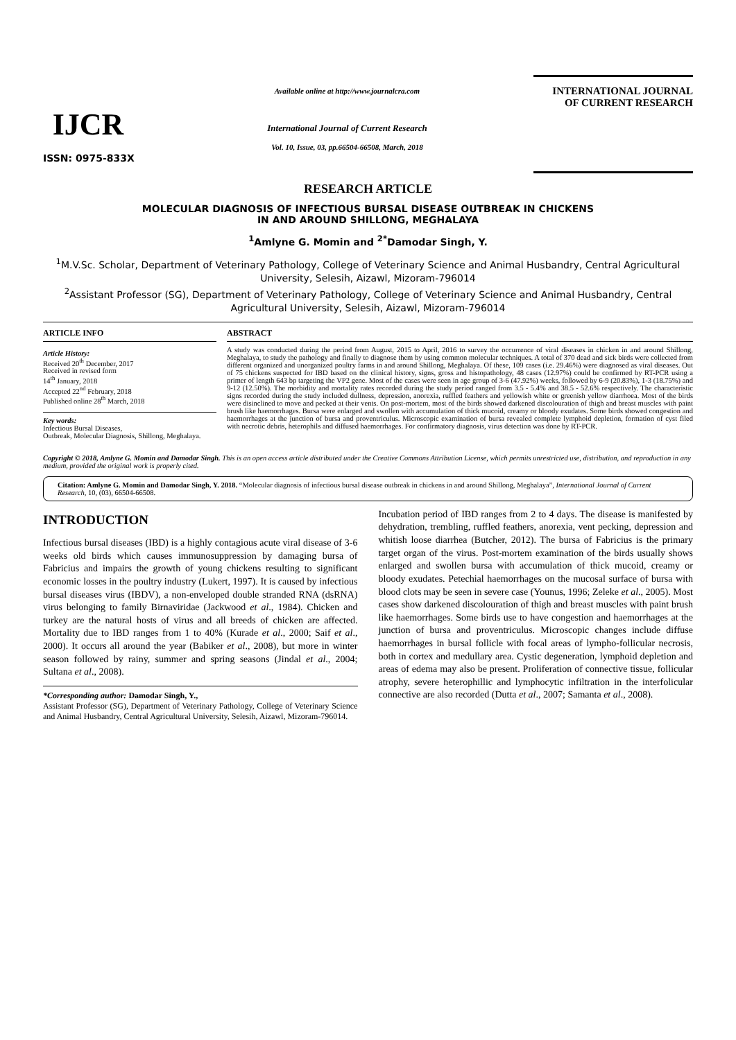IJCR
ISSN: 0975-833X
Available online at http://www.journalcra.com
International Journal of Current Research
Vol. 10, Issue, 03, pp.66504-66508, March, 2018
INTERNATIONAL JOURNAL
OF CURRENT RESEARCH
RESEARCH ARTICLE
MOLECULAR DIAGNOSIS OF INFECTIOUS BURSAL DISEASE OUTBREAK IN CHICKENS
IN AND AROUND SHILLONG, MEGHALAYA
<sup>1</sup> Amlyne G. Momin and <sup>2*</sup>Damodar Singh, Y.
<sup>1</sup> M.V.Sc. Scholar, Department of Veterinary Pathology, College of Veterinary Science and Animal Husbandry, Central Agricultural University, Selesih, Aizawl, Mizoram-796014
<sup>2</sup> Assistant Professor (SG), Department of Veterinary Pathology, College of Veterinary Science and Animal Husbandry, Central Agricultural University, Selesih, Aizawl, Mizoram-796014
ARTICLE INFO
Article History:
Received 20<sup>th</sup> December, 2017
Received in revised form
14<sup>th</sup> January, 2018
Accepted 22<sup>nd</sup> February, 2018
Published online 28<sup>th</sup> March, 2018
Key words:
Infectious Bursal Diseases,
Outbreak, Molecular Diagnosis, Shillong, Meghalaya.
ABSTRACT
A study was conducted during the period from August, 2015 to April, 2016 to survey the occurrence of viral diseases in chicken in and around Shillong, Meghalaya, to study the pathology and finally to diagnose them by using common molecular techniques. A total of 370 dead and sick birds were collected from different organized and unorganized poultry farms in and around Shillong, Meghalaya. Of these, 109 cases (i.e. 29.46%) were diagnosed as viral diseases. Out of 75 chickens suspected for IBD based on the clinical history, signs, gross and histopathology, 48 cases (12.97%) could be confirmed by RT-PCR using a primer of length 643 bp targeting the VP2 gene. Most of the cases were seen in age group of 3-6 (47.92%) weeks, followed by 6-9 (20.83%), 1-3 (18.75%) and 9-12 (12.50%). The morbidity and mortality rates recorded during the study period ranged from 3.5 - 5.4% and 38.5 - 52.6% respectively. The characteristic signs recorded during the study included dullness, depression, anorexia, ruffled feathers and yellowish white or greenish yellow diarrhoea. Most of the birds were disinclined to move and pecked at their vents. On post-mortem, most of the birds showed darkened discolouration of thigh and breast muscles with paint brush like haemorrhages. Bursa were enlarged and swollen with accumulation of thick mucoid, creamy or bloody exudates. Some birds showed congestion and haemorrhages at the junction of bursa and proventriculus. Microscopic examination of bursa revealed complete lymphoid depletion, formation of cyst filed with necrotic debris, heterophils and diffused haemorrhages. For confirmatory diagnosis, virus detection was done by RT-PCR.
Copyright © 2018, Amlyne G. Momin and Damodar Singh. This is an open access article distributed under the Creative Commons Attribution License, which permits unrestricted use, distribution, and reproduction in any medium, provided the original work is properly cited.
Citation: Amlyne G. Momin and Damodar Singh, Y. 2018. “Molecular diagnosis of infectious bursal disease outbreak in chickens in and around Shillong, Meghalaya”, International Journal of Current Research, 10, (03), 66504-66508.
INTRODUCTION
Infectious bursal diseases (IBD) is a highly contagious acute viral disease of 3-6 weeks old birds which causes immunosuppression by damaging bursa of Fabricius and impairs the growth of young chickens resulting to significant economic losses in the poultry industry (Lukert, 1997). It is caused by infectious bursal diseases virus (IBDV), a non-enveloped double stranded RNA (dsRNA) virus belonging to family Birnaviridae (Jackwood et al., 1984). Chicken and turkey are the natural hosts of virus and all breeds of chicken are affected. Mortality due to IBD ranges from 1 to 40% (Kurade et al., 2000; Saif et al., 2000). It occurs all around the year (Babiker et al., 2008), but more in winter season followed by rainy, summer and spring seasons (Jindal et al., 2004; Sultana et al., 2008).
*Corresponding author: Damodar Singh, Y.,
Assistant Professor (SG), Department of Veterinary Pathology, College of Veterinary Science and Animal Husbandry, Central Agricultural University, Selesih, Aizawl, Mizoram-796014.
Incubation period of IBD ranges from 2 to 4 days. The disease is manifested by dehydration, trembling, ruffled feathers, anorexia, vent pecking, depression and whitish loose diarrhea (Butcher, 2012). The bursa of Fabricius is the primary target organ of the virus. Post-mortem examination of the birds usually shows enlarged and swollen bursa with accumulation of thick mucoid, creamy or bloody exudates. Petechial haemorrhages on the mucosal surface of bursa with blood clots may be seen in severe case (Younus, 1996; Zeleke et al., 2005). Most cases show darkened discolouration of thigh and breast muscles with paint brush like haemorrhages. Some birds use to have congestion and haemorrhages at the junction of bursa and proventriculus. Microscopic changes include diffuse haemorrhages in bursal follicle with focal areas of lympho-follicular necrosis, both in cortex and medullary area. Cystic degeneration, lymphoid depletion and areas of edema may also be present. Proliferation of connective tissue, follicular atrophy, severe heterophillic and lymphocytic infiltration in the interfolicular connective are also recorded (Dutta et al., 2007; Samanta et al., 2008).